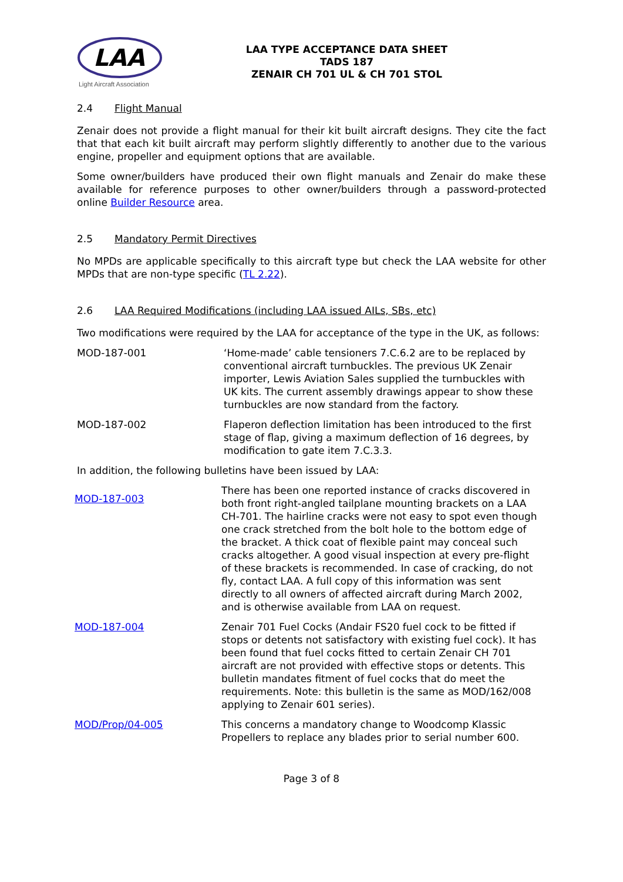LAA
Light Aircraft Association
LAA TYPE ACCEPTANCE DATA SHEET
TADS 187
ZENAIR CH 701 UL & CH 701 STOL
2.4 Flight Manual
Zenair does not provide a flight manual for their kit built aircraft designs. They cite the fact that that each kit built aircraft may perform slightly differently to another due to the various engine, propeller and equipment options that are available.
Some owner/builders have produced their own flight manuals and Zenair do make these available for reference purposes to other owner/builders through a password-protected online Builder Resource area.
2.5 Mandatory Permit Directives
No MPDs are applicable specifically to this aircraft type but check the LAA website for other MPDs that are non-type specific (TL 2.22).
2.6 LAA Required Modifications (including LAA issued AILs, SBs, etc)
Two modifications were required by the LAA for acceptance of the type in the UK, as follows:
| MOD-187-001 | ‘Home-made’ cable tensioners 7.C.6.2 are to be replaced by conventional aircraft turnbuckles. The previous UK Zenair importer, Lewis Aviation Sales supplied the turnbuckles with UK kits. The current assembly drawings appear to show these turnbuckles are now standard from the factory. |
| MOD-187-002 | Flaperon deflection limitation has been introduced to the first stage of flap, giving a maximum deflection of 16 degrees, by modification to gate item 7.C.3.3. |
In addition, the following bulletins have been issued by LAA:
| MOD-187-003 | There has been one reported instance of cracks discovered in both front right-angled tailplane mounting brackets on a LAA CH-701. The hairline cracks were not easy to spot even though one crack stretched from the bolt hole to the bottom edge of the bracket. A thick coat of flexible paint may conceal such cracks altogether. A good visual inspection at every pre-flight of these brackets is recommended. In case of cracking, do not fly, contact LAA. A full copy of this information was sent directly to all owners of affected aircraft during March 2002, and is otherwise available from LAA on request. |
| MOD-187-004 | Zenair 701 Fuel Cocks (Andair FS20 fuel cock to be fitted if stops or detents not satisfactory with existing fuel cock). It has been found that fuel cocks fitted to certain Zenair CH 701 aircraft are not provided with effective stops or detents. This bulletin mandates fitment of fuel cocks that do meet the requirements. Note: this bulletin is the same as MOD/162/008 applying to Zenair 601 series). |
| MOD/Prop/04-005 | This concerns a mandatory change to Woodcomp Klassic Propellers to replace any blades prior to serial number 600. |
Page 3 of 8